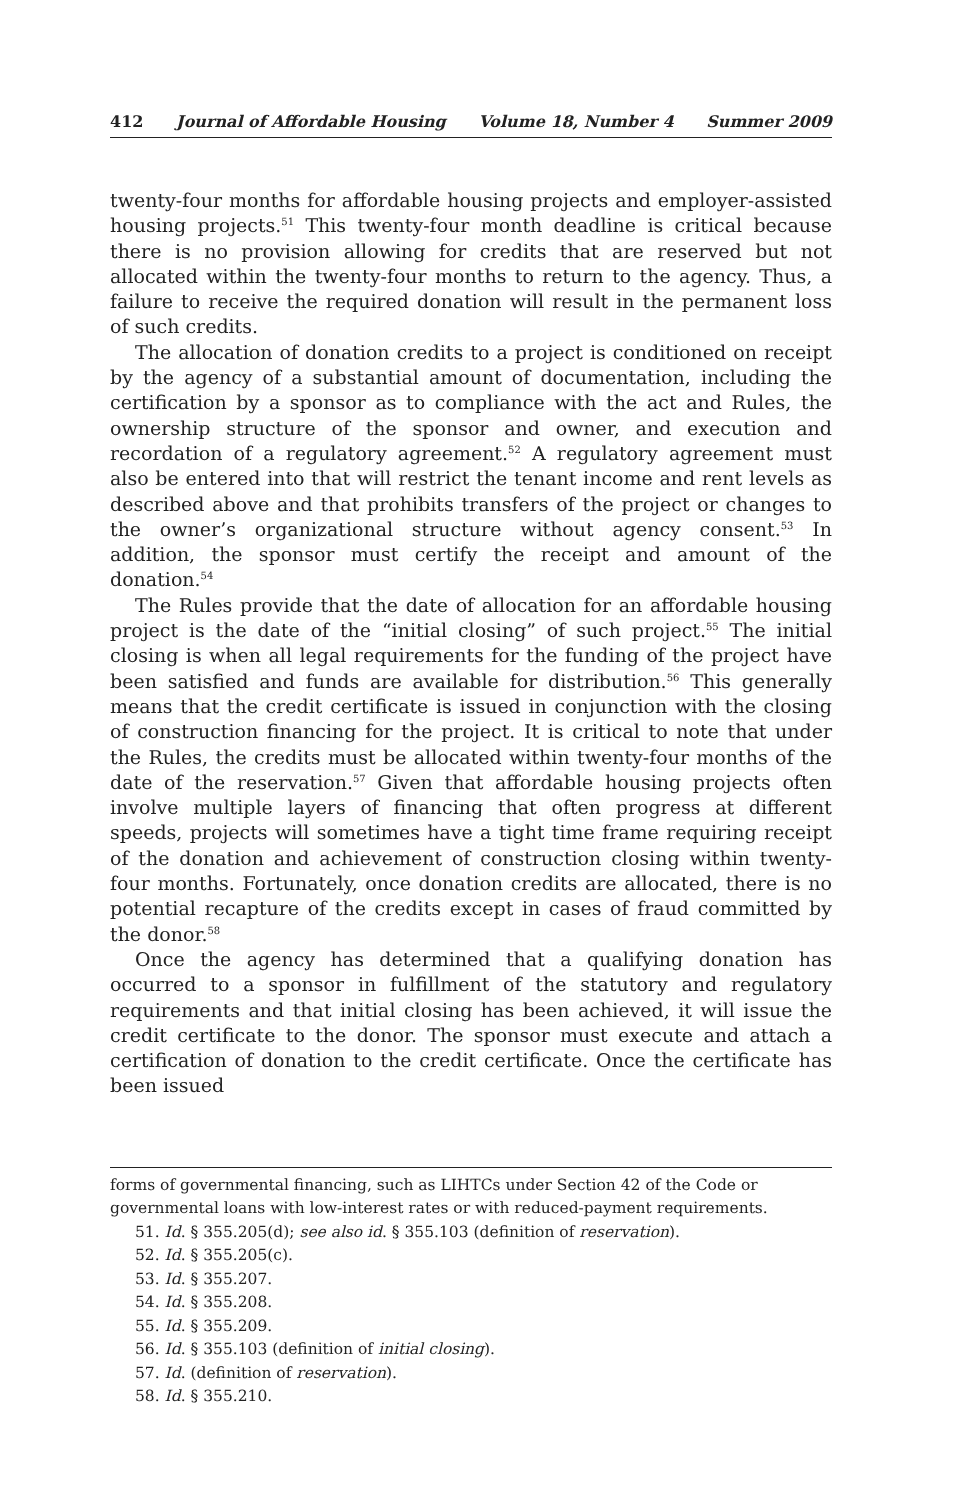412 Journal of Affordable Housing Volume 18, Number 4 Summer 2009
twenty-four months for affordable housing projects and employer-assisted housing projects.<sup>51</sup> This twenty-four month deadline is critical because there is no provision allowing for credits that are reserved but not allocated within the twenty-four months to return to the agency. Thus, a failure to receive the required donation will result in the permanent loss of such credits.
The allocation of donation credits to a project is conditioned on receipt by the agency of a substantial amount of documentation, including the certification by a sponsor as to compliance with the act and Rules, the ownership structure of the sponsor and owner, and execution and recordation of a regulatory agreement.<sup>52</sup> A regulatory agreement must also be entered into that will restrict the tenant income and rent levels as described above and that prohibits transfers of the project or changes to the owner’s organizational structure without agency consent.<sup>53</sup> In addition, the sponsor must certify the receipt and amount of the donation.<sup>54</sup>
The Rules provide that the date of allocation for an affordable housing project is the date of the “initial closing” of such project.<sup>55</sup> The initial closing is when all legal requirements for the funding of the project have been satisfied and funds are available for distribution.<sup>56</sup> This generally means that the credit certificate is issued in conjunction with the closing of construction financing for the project. It is critical to note that under the Rules, the credits must be allocated within twenty-four months of the date of the reservation.<sup>57</sup> Given that affordable housing projects often involve multiple layers of financing that often progress at different speeds, projects will sometimes have a tight time frame requiring receipt of the donation and achievement of construction closing within twenty-four months. Fortunately, once donation credits are allocated, there is no potential recapture of the credits except in cases of fraud committed by the donor.<sup>58</sup>
Once the agency has determined that a qualifying donation has occurred to a sponsor in fulfillment of the statutory and regulatory requirements and that initial closing has been achieved, it will issue the credit certificate to the donor. The sponsor must execute and attach a certification of donation to the credit certificate. Once the certificate has been issued
forms of governmental financing, such as LIHTCs under Section 42 of the Code or governmental loans with low-interest rates or with reduced-payment requirements.
51. Id. § 355.205(d); see also id. § 355.103 (definition of reservation).
52. Id. § 355.205(c).
53. Id. § 355.207.
54. Id. § 355.208.
55. Id. § 355.209.
56. Id. § 355.103 (definition of initial closing).
57. Id. (definition of reservation).
58. Id. § 355.210.